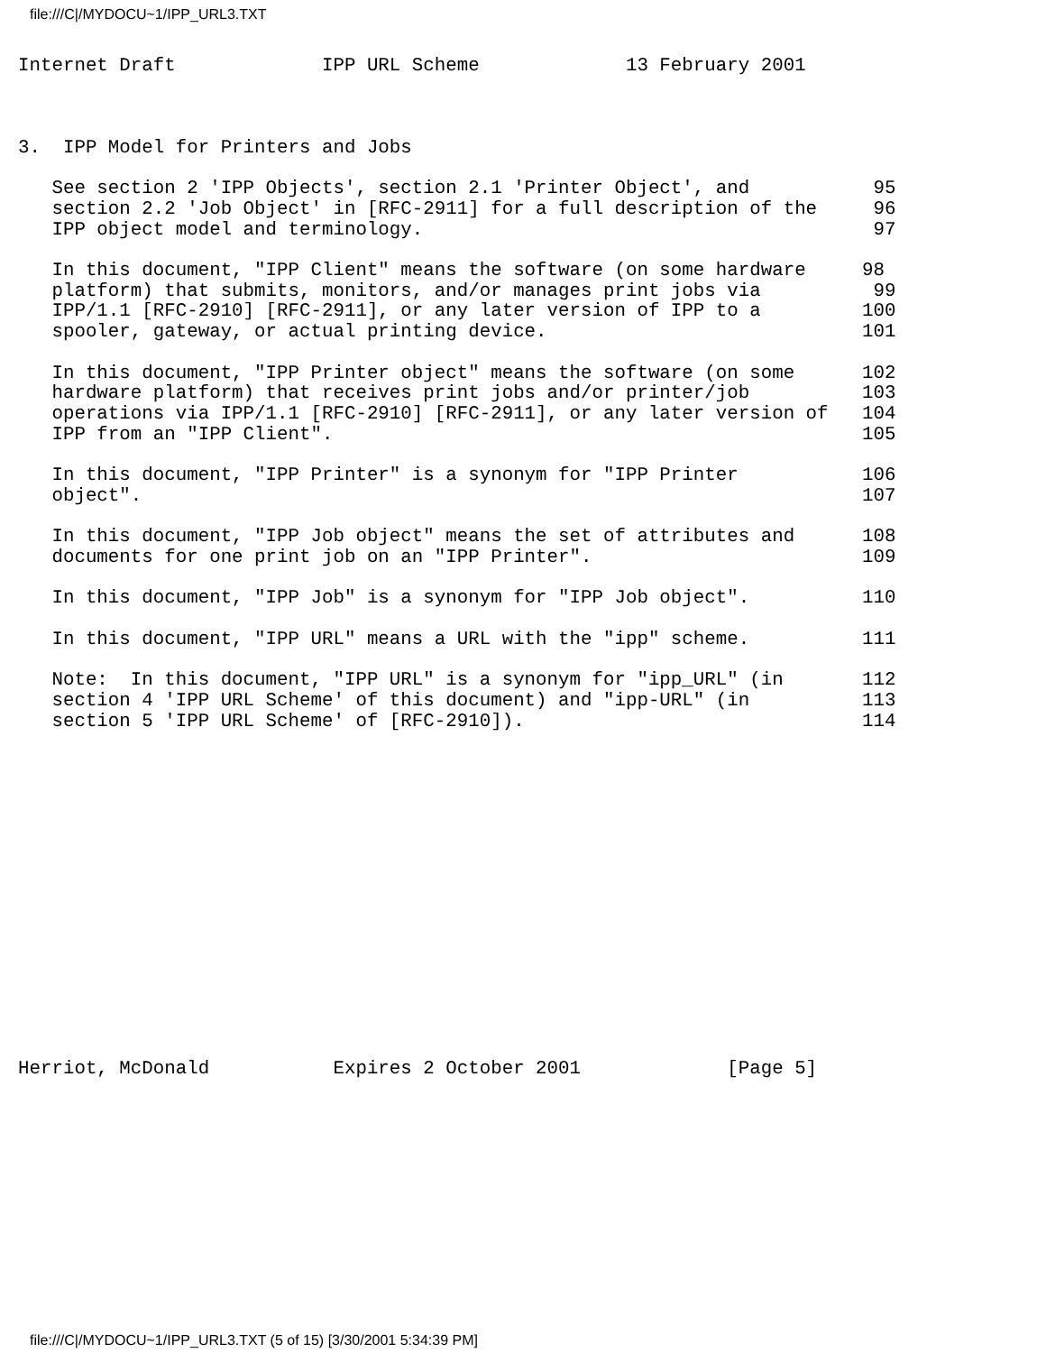file:///C|/MYDOCU~1/IPP_URL3.TXT
Internet Draft             IPP URL Scheme             13 February 2001



3.  IPP Model for Printers and Jobs

   See section 2 'IPP Objects', section 2.1 'Printer Object', and           95
   section 2.2 'Job Object' in [RFC-2911] for a full description of the     96
   IPP object model and terminology.                                        97

   In this document, "IPP Client" means the software (on some hardware     98
   platform) that submits, monitors, and/or manages print jobs via          99
   IPP/1.1 [RFC-2910] [RFC-2911], or any later version of IPP to a         100
   spooler, gateway, or actual printing device.                            101

   In this document, "IPP Printer object" means the software (on some      102
   hardware platform) that receives print jobs and/or printer/job          103
   operations via IPP/1.1 [RFC-2910] [RFC-2911], or any later version of   104
   IPP from an "IPP Client".                                               105

   In this document, "IPP Printer" is a synonym for "IPP Printer           106
   object".                                                                107

   In this document, "IPP Job object" means the set of attributes and      108
   documents for one print job on an "IPP Printer".                        109

   In this document, "IPP Job" is a synonym for "IPP Job object".          110

   In this document, "IPP URL" means a URL with the "ipp" scheme.          111

   Note:  In this document, "IPP URL" is a synonym for "ipp_URL" (in       112
   section 4 'IPP URL Scheme' of this document) and "ipp-URL" (in          113
   section 5 'IPP URL Scheme' of [RFC-2910]).                              114
















Herriot, McDonald           Expires 2 October 2001             [Page 5]
file:///C|/MYDOCU~1/IPP_URL3.TXT (5 of 15) [3/30/2001 5:34:39 PM]